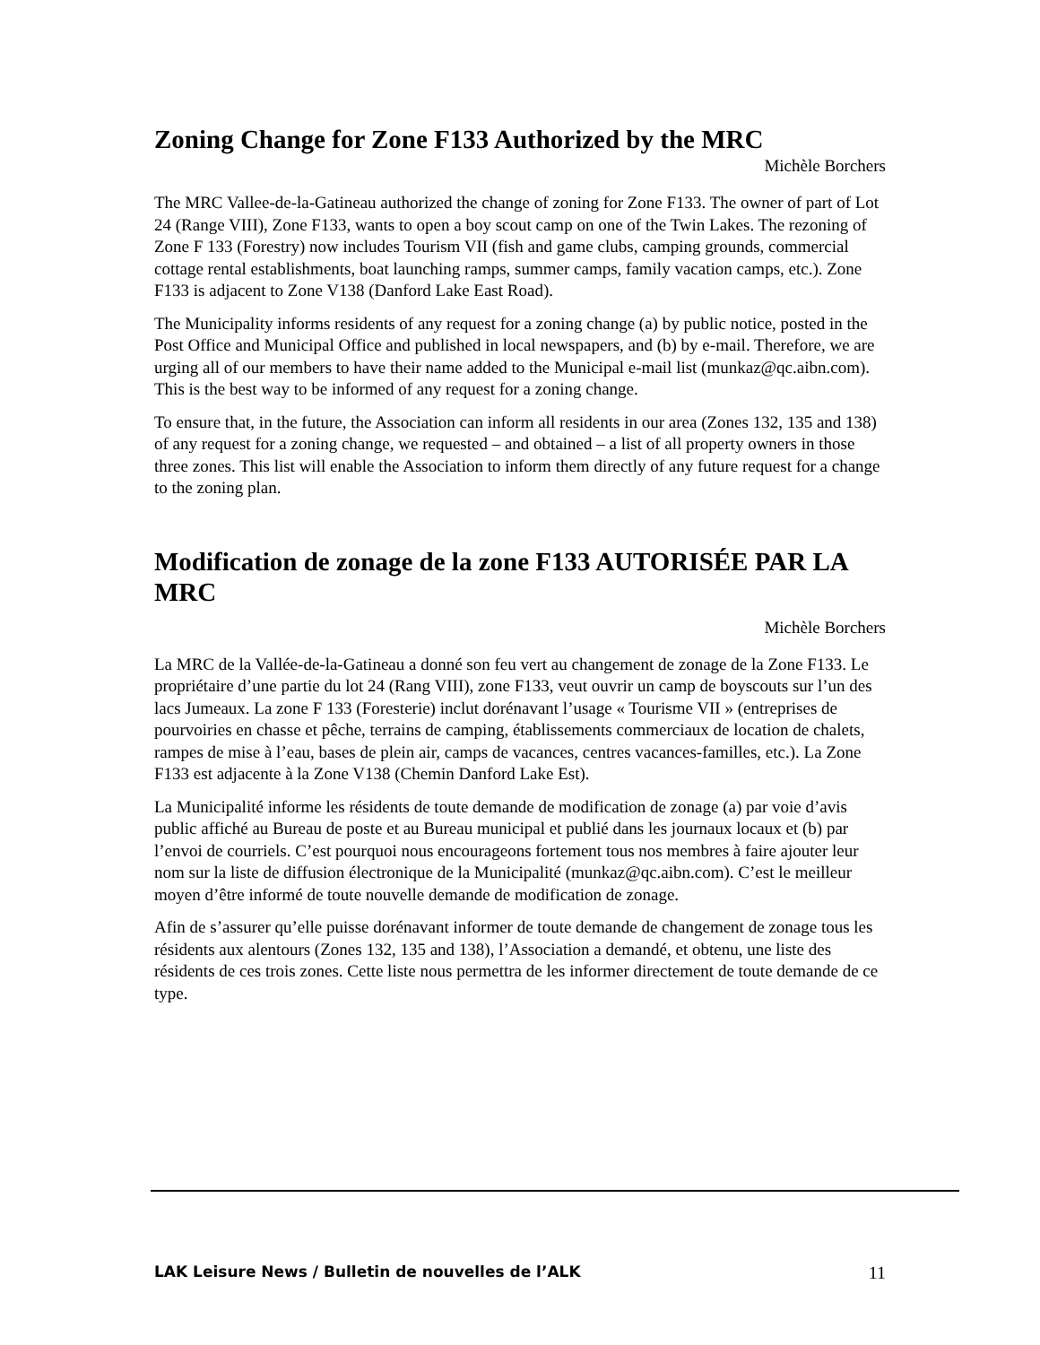Zoning Change for Zone F133 Authorized by the MRC
Michèle Borchers
The MRC Vallee-de-la-Gatineau authorized the change of zoning for Zone F133. The owner of part of Lot 24 (Range VIII), Zone F133, wants to open a boy scout camp on one of the Twin Lakes. The rezoning of Zone F 133 (Forestry) now includes Tourism VII (fish and game clubs, camping grounds, commercial cottage rental establishments, boat launching ramps, summer camps, family vacation camps, etc.). Zone F133 is adjacent to Zone V138 (Danford Lake East Road).
The Municipality informs residents of any request for a zoning change (a) by public notice, posted in the Post Office and Municipal Office and published in local newspapers, and (b) by e-mail. Therefore, we are urging all of our members to have their name added to the Municipal e-mail list (munkaz@qc.aibn.com). This is the best way to be informed of any request for a zoning change.
To ensure that, in the future, the Association can inform all residents in our area (Zones 132, 135 and 138) of any request for a zoning change, we requested – and obtained – a list of all property owners in those three zones. This list will enable the Association to inform them directly of any future request for a change to the zoning plan.
Modification de zonage de la zone F133 AUTORISÉE PAR LA MRC
Michèle Borchers
La MRC de la Vallée-de-la-Gatineau a donné son feu vert au changement de zonage de la Zone F133. Le propriétaire d’une partie du lot 24 (Rang VIII), zone F133, veut ouvrir un camp de boyscouts sur l’un des lacs Jumeaux. La zone F 133 (Foresterie) inclut dorénavant l’usage « Tourisme VII » (entreprises de pourvoiries en chasse et pêche, terrains de camping, établissements commerciaux de location de chalets, rampes de mise à l’eau, bases de plein air, camps de vacances, centres vacances-familles, etc.). La Zone F133 est adjacente à la Zone V138 (Chemin Danford Lake Est).
La Municipalité informe les résidents de toute demande de modification de zonage (a) par voie d’avis public affiché au Bureau de poste et au Bureau municipal et publié dans les journaux locaux et (b) par l’envoi de courriels. C’est pourquoi nous encourageons fortement tous nos membres à faire ajouter leur nom sur la liste de diffusion électronique de la Municipalité (munkaz@qc.aibn.com). C’est le meilleur moyen d’être informé de toute nouvelle demande de modification de zonage.
Afin de s’assurer qu’elle puisse dorénavant informer de toute demande de changement de zonage tous les résidents aux alentours (Zones 132, 135 and 138), l’Association a demandé, et obtenu, une liste des résidents de ces trois zones. Cette liste nous permettra de les informer directement de toute demande de ce type.
LAK Leisure News / Bulletin de nouvelles de l’ALK 11